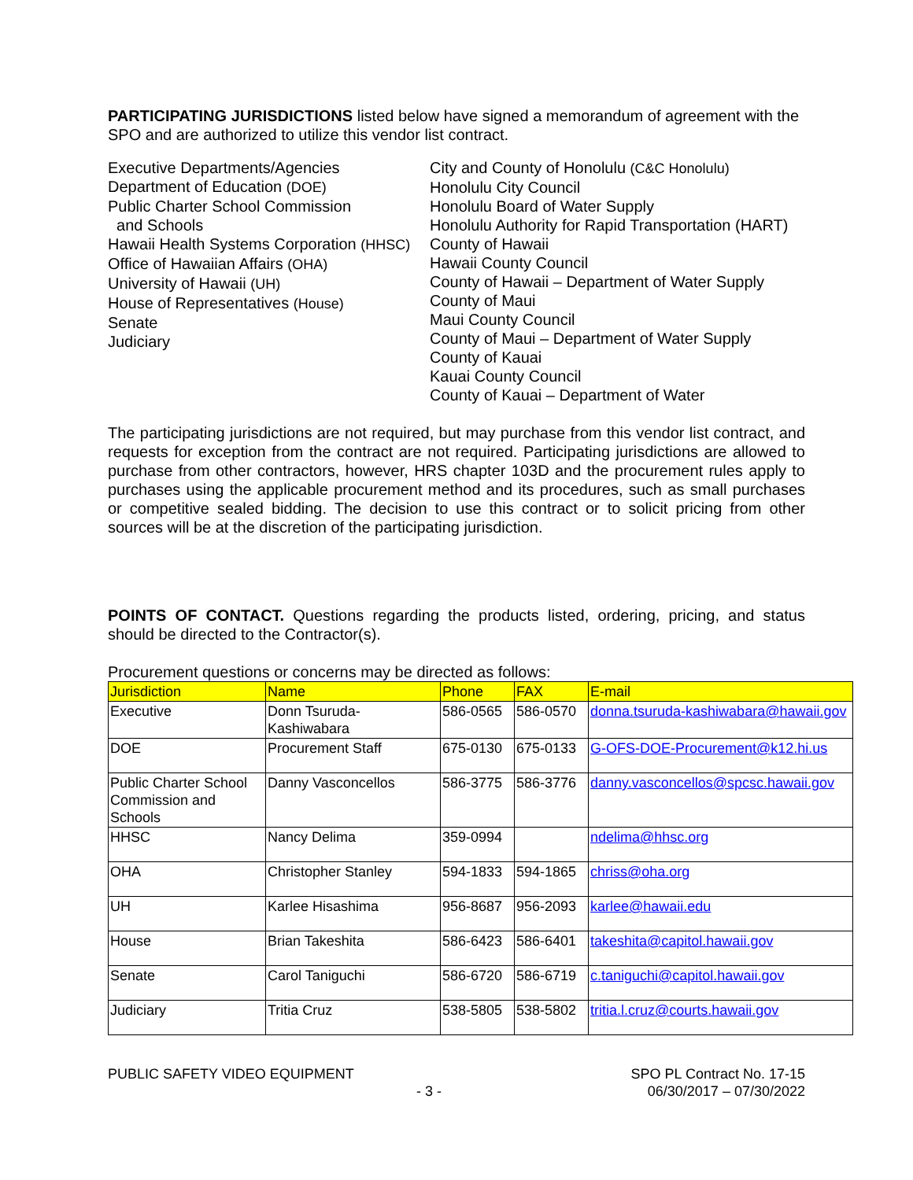PARTICIPATING JURISDICTIONS listed below have signed a memorandum of agreement with the SPO and are authorized to utilize this vendor list contract.
Executive Departments/Agencies
Department of Education (DOE)
Public Charter School Commission
and Schools
Hawaii Health Systems Corporation (HHSC)
Office of Hawaiian Affairs (OHA)
University of Hawaii (UH)
House of Representatives (House)
Senate
Judiciary
City and County of Honolulu (C&C Honolulu)
Honolulu City Council
Honolulu Board of Water Supply
Honolulu Authority for Rapid Transportation (HART)
County of Hawaii
Hawaii County Council
County of Hawaii – Department of Water Supply
County of Maui
Maui County Council
County of Maui – Department of Water Supply
County of Kauai
Kauai County Council
County of Kauai – Department of Water
The participating jurisdictions are not required, but may purchase from this vendor list contract, and requests for exception from the contract are not required. Participating jurisdictions are allowed to purchase from other contractors, however, HRS chapter 103D and the procurement rules apply to purchases using the applicable procurement method and its procedures, such as small purchases or competitive sealed bidding. The decision to use this contract or to solicit pricing from other sources will be at the discretion of the participating jurisdiction.
POINTS OF CONTACT. Questions regarding the products listed, ordering, pricing, and status should be directed to the Contractor(s).
Procurement questions or concerns may be directed as follows:
| Jurisdiction | Name | Phone | FAX | E-mail |
| Executive | Donn Tsuruda-Kashiwabara | 586-0565 | 586-0570 | donna.tsuruda-kashiwabara@hawaii.gov |
| DOE | Procurement Staff | 675-0130 | 675-0133 | G-OFS-DOE-Procurement@k12.hi.us |
| Public Charter School Commission and Schools | Danny Vasconcellos | 586-3775 | 586-3776 | danny.vasconcellos@spcsc.hawaii.gov |
| HHSC | Nancy Delima | 359-0994 | | ndelima@hhsc.org |
| OHA | Christopher Stanley | 594-1833 | 594-1865 | chriss@oha.org |
| UH | Karlee Hisashima | 956-8687 | 956-2093 | karlee@hawaii.edu |
| House | Brian Takeshita | 586-6423 | 586-6401 | takeshita@capitol.hawaii.gov |
| Senate | Carol Taniguchi | 586-6720 | 586-6719 | c.taniguchi@capitol.hawaii.gov |
| Judiciary | Tritia Cruz | 538-5805 | 538-5802 | tritia.l.cruz@courts.hawaii.gov |
PUBLIC SAFETY VIDEO EQUIPMENT
- 3 -
SPO PL Contract No. 17-15
06/30/2017 – 07/30/2022